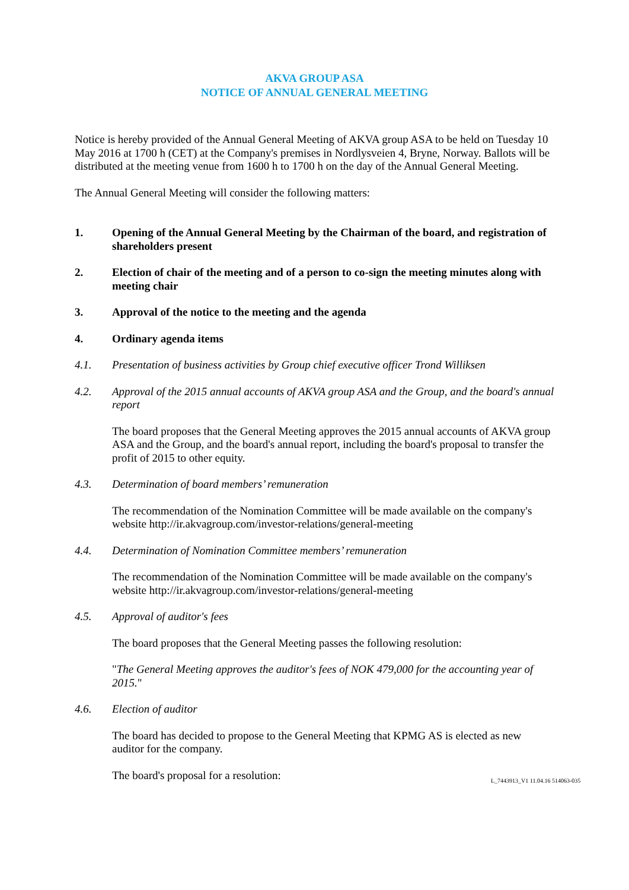AKVA GROUP ASA
NOTICE OF ANNUAL GENERAL MEETING
Notice is hereby provided of the Annual General Meeting of AKVA group ASA to be held on Tuesday 10 May 2016 at 1700 h (CET) at the Company's premises in Nordlysveien 4, Bryne, Norway. Ballots will be distributed at the meeting venue from 1600 h to 1700 h on the day of the Annual General Meeting.
The Annual General Meeting will consider the following matters:
1. Opening of the Annual General Meeting by the Chairman of the board, and registration of shareholders present
2. Election of chair of the meeting and of a person to co-sign the meeting minutes along with meeting chair
3. Approval of the notice to the meeting and the agenda
4. Ordinary agenda items
4.1. Presentation of business activities by Group chief executive officer Trond Williksen
4.2. Approval of the 2015 annual accounts of AKVA group ASA and the Group, and the board's annual report
The board proposes that the General Meeting approves the 2015 annual accounts of AKVA group ASA and the Group, and the board's annual report, including the board's proposal to transfer the profit of 2015 to other equity.
4.3. Determination of board members’ remuneration
The recommendation of the Nomination Committee will be made available on the company's website http://ir.akvagroup.com/investor-relations/general-meeting
4.4. Determination of Nomination Committee members’ remuneration
The recommendation of the Nomination Committee will be made available on the company's website http://ir.akvagroup.com/investor-relations/general-meeting
4.5. Approval of auditor's fees
The board proposes that the General Meeting passes the following resolution:
"The General Meeting approves the auditor's fees of NOK 479,000 for the accounting year of 2015."
4.6. Election of auditor
The board has decided to propose to the General Meeting that KPMG AS is elected as new auditor for the company.
The board's proposal for a resolution:
L_7443913_V1 11.04.16 514063-035